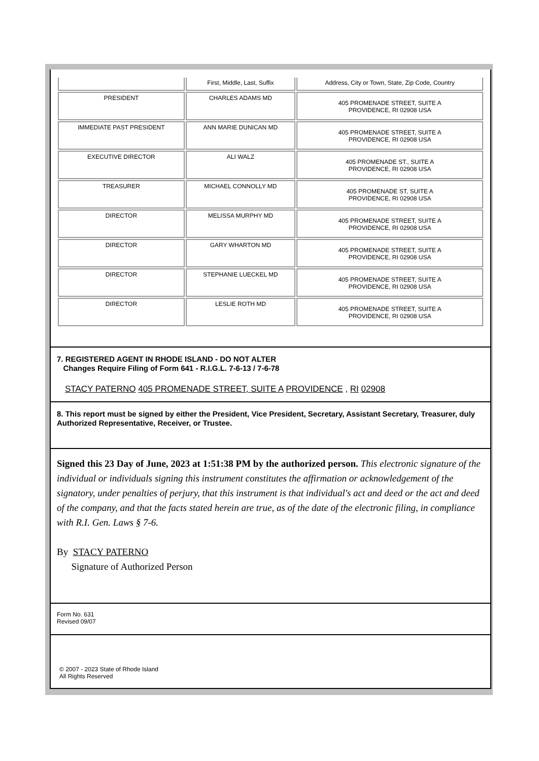| | First, Middle, Last, Suffix | Address, City or Town, State, Zip Code, Country |
| PRESIDENT | CHARLES ADAMS MD | 405 PROMENADE STREET, SUITE A PROVIDENCE, RI 02908 USA |
| IMMEDIATE PAST PRESIDENT | ANN MARIE DUNICAN MD | 405 PROMENADE STREET, SUITE A PROVIDENCE, RI 02908 USA |
| EXECUTIVE DIRECTOR | ALI WALZ | 405 PROMENADE ST., SUITE A PROVIDENCE, RI 02908 USA |
| TREASURER | MICHAEL CONNOLLY MD | 405 PROMENADE ST, SUITE A PROVIDENCE, RI 02908 USA |
| DIRECTOR | MELISSA MURPHY MD | 405 PROMENADE STREET, SUITE A PROVIDENCE, RI 02908 USA |
| DIRECTOR | GARY WHARTON MD | 405 PROMENADE STREET, SUITE A PROVIDENCE, RI 02908 USA |
| DIRECTOR | STEPHANIE LUECKEL MD | 405 PROMENADE STREET, SUITE A PROVIDENCE, RI 02908 USA |
| DIRECTOR | LESLIE ROTH MD | 405 PROMENADE STREET, SUITE A PROVIDENCE, RI 02908 USA |
7. REGISTERED AGENT IN RHODE ISLAND - DO NOT ALTER
Changes Require Filing of Form 641 - R.I.G.L. 7-6-13 / 7-6-78
STACY PATERNO 405 PROMENADE STREET, SUITE A PROVIDENCE , RI 02908
8. This report must be signed by either the President, Vice President, Secretary, Assistant Secretary, Treasurer, duly Authorized Representative, Receiver, or Trustee.
Signed this 23 Day of June, 2023 at 1:51:38 PM by the authorized person. This electronic signature of the individual or individuals signing this instrument constitutes the affirmation or acknowledgement of the signatory, under penalties of perjury, that this instrument is that individual's act and deed or the act and deed of the company, and that the facts stated herein are true, as of the date of the electronic filing, in compliance with R.I. Gen. Laws § 7-6.
By STACY PATERNO
Signature of Authorized Person
Form No. 631
Revised 09/07
© 2007 - 2023 State of Rhode Island
All Rights Reserved